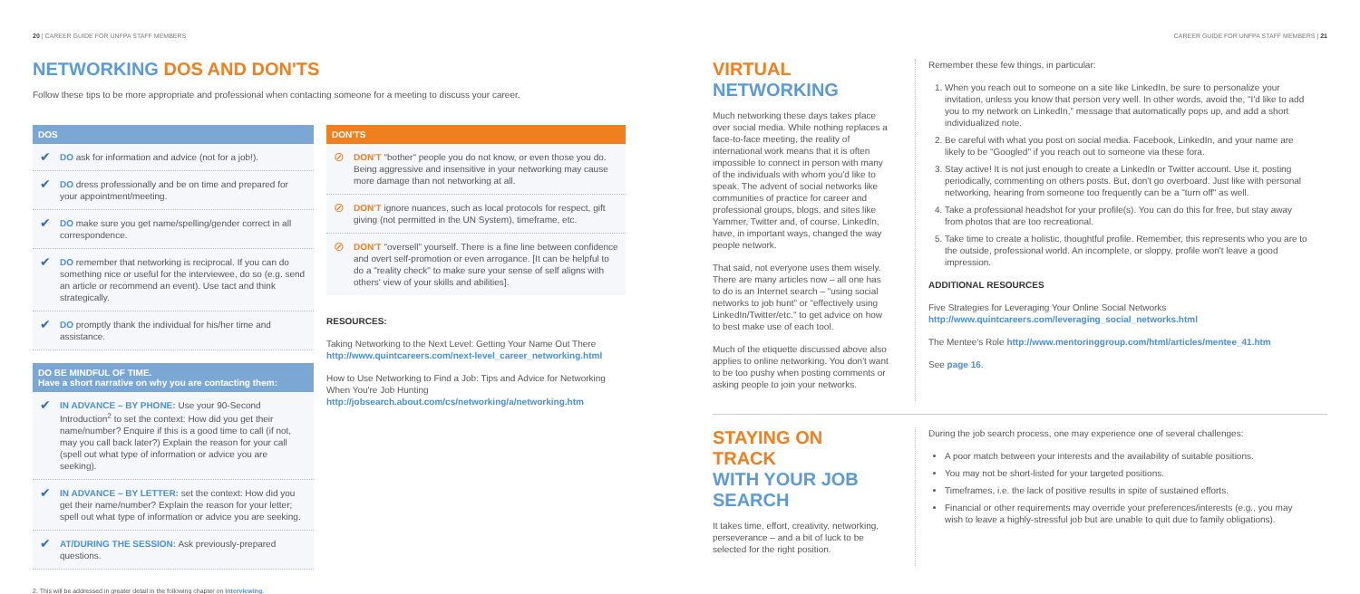20 | CAREER GUIDE FOR UNFPA STAFF MEMBERS
NETWORKING DOS AND DON'TS
Follow these tips to be more appropriate and professional when contacting someone for a meeting to discuss your career.
DOS
✔ DO ask for information and advice (not for a job!).
✔ DO dress professionally and be on time and prepared for your appointment/meeting.
✔ DO make sure you get name/spelling/gender correct in all correspondence.
✔ DO remember that networking is reciprocal. If you can do something nice or useful for the interviewee, do so (e.g. send an article or recommend an event). Use tact and think strategically.
✔ DO promptly thank the individual for his/her time and assistance.
DO BE MINDFUL OF TIME.
Have a short narrative on why you are contacting them:
✔ IN ADVANCE – BY PHONE: Use your 90-Second Introduction<sup>2</sup> to set the context: How did you get their name/number? Enquire if this is a good time to call (if not, may you call back later?) Explain the reason for your call (spell out what type of information or advice you are seeking).
✔ IN ADVANCE – BY LETTER: set the context: How did you get their name/number? Explain the reason for your letter; spell out what type of information or advice you are seeking.
✔ AT/DURING THE SESSION: Ask previously-prepared questions.
DON'TS
⊘ DON'T "bother" people you do not know, or even those you do. Being aggressive and insensitive in your networking may cause more damage than not networking at all.
⊘ DON'T ignore nuances, such as local protocols for respect, gift giving (not permitted in the UN System), timeframe, etc.
⊘ DON'T "oversell" yourself. There is a fine line between confidence and overt self-promotion or even arrogance. [It can be helpful to do a "reality check" to make sure your sense of self aligns with others' view of your skills and abilities].
RESOURCES:
Taking Networking to the Next Level: Getting Your Name Out There
http://www.quintcareers.com/next-level_career_networking.html
How to Use Networking to Find a Job: Tips and Advice for Networking When You're Job Hunting http://jobsearch.about.com/cs/networking/a/networking.htm
2. This will be addressed in greater detail in the following chapter on Interviewing.
CAREER GUIDE FOR UNFPA STAFF MEMBERS | 21
VIRTUAL NETWORKING
Much networking these days takes place over social media. While nothing replaces a face-to-face meeting, the reality of international work means that it is often impossible to connect in person with many of the individuals with whom you'd like to speak. The advent of social networks like communities of practice for career and professional groups, blogs, and sites like Yammer, Twitter and, of course, LinkedIn, have, in important ways, changed the way people network.
That said, not everyone uses them wisely. There are many articles now – all one has to do is an Internet search – "using social networks to job hunt" or "effectively using LinkedIn/Twitter/etc." to get advice on how to best make use of each tool.
Much of the etiquette discussed above also applies to online networking. You don't want to be too pushy when posting comments or asking people to join your networks.
Remember these few things, in particular:
1. When you reach out to someone on a site like LinkedIn, be sure to personalize your invitation, unless you know that person very well. In other words, avoid the, "I'd like to add you to my network on LinkedIn," message that automatically pops up, and add a short individualized note.
2. Be careful with what you post on social media. Facebook, LinkedIn, and your name are likely to be "Googled" if you reach out to someone via these fora.
3. Stay active! It is not just enough to create a LinkedIn or Twitter account. Use it, posting periodically, commenting on others posts. But, don't go overboard. Just like with personal networking, hearing from someone too frequently can be a "turn off" as well.
4. Take a professional headshot for your profile(s). You can do this for free, but stay away from photos that are too recreational.
5. Take time to create a holistic, thoughtful profile. Remember, this represents who you are to the outside, professional world. An incomplete, or sloppy, profile won't leave a good impression.
ADDITIONAL RESOURCES
Five Strategies for Leveraging Your Online Social Networks
http://www.quintcareers.com/leveraging_social_networks.html
The Mentee's Role http://www.mentoringgroup.com/html/articles/mentee_41.htm
See page 16.
STAYING ON TRACK
WITH YOUR JOB SEARCH
It takes time, effort, creativity, networking, perseverance – and a bit of luck to be selected for the right position.
During the job search process, one may experience one of several challenges:
A poor match between your interests and the availability of suitable positions.
You may not be short-listed for your targeted positions.
Timeframes, i.e. the lack of positive results in spite of sustained efforts.
Financial or other requirements may override your preferences/interests (e.g., you may wish to leave a highly-stressful job but are unable to quit due to family obligations).